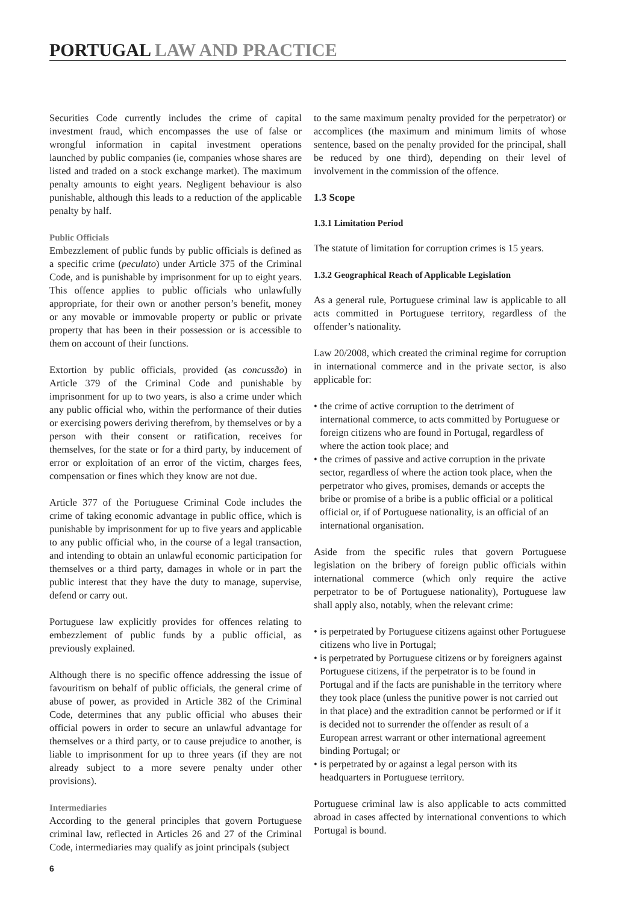PORTUGAL LAW AND PRACTICE
Securities Code currently includes the crime of capital investment fraud, which encompasses the use of false or wrongful information in capital investment operations launched by public companies (ie, companies whose shares are listed and traded on a stock exchange market). The maximum penalty amounts to eight years. Negligent behaviour is also punishable, although this leads to a reduction of the applicable penalty by half.
Public Officials
Embezzlement of public funds by public officials is defined as a specific crime (peculato) under Article 375 of the Criminal Code, and is punishable by imprisonment for up to eight years. This offence applies to public officials who unlawfully appropriate, for their own or another person’s benefit, money or any movable or immovable property or public or private property that has been in their possession or is accessible to them on account of their functions.
Extortion by public officials, provided (as concussão) in Article 379 of the Criminal Code and punishable by imprisonment for up to two years, is also a crime under which any public official who, within the performance of their duties or exercising powers deriving therefrom, by themselves or by a person with their consent or ratification, receives for themselves, for the state or for a third party, by inducement of error or exploitation of an error of the victim, charges fees, compensation or fines which they know are not due.
Article 377 of the Portuguese Criminal Code includes the crime of taking economic advantage in public office, which is punishable by imprisonment for up to five years and applicable to any public official who, in the course of a legal transaction, and intending to obtain an unlawful economic participation for themselves or a third party, damages in whole or in part the public interest that they have the duty to manage, supervise, defend or carry out.
Portuguese law explicitly provides for offences relating to embezzlement of public funds by a public official, as previously explained.
Although there is no specific offence addressing the issue of favouritism on behalf of public officials, the general crime of abuse of power, as provided in Article 382 of the Criminal Code, determines that any public official who abuses their official powers in order to secure an unlawful advantage for themselves or a third party, or to cause prejudice to another, is liable to imprisonment for up to three years (if they are not already subject to a more severe penalty under other provisions).
Intermediaries
According to the general principles that govern Portuguese criminal law, reflected in Articles 26 and 27 of the Criminal Code, intermediaries may qualify as joint principals (subject
to the same maximum penalty provided for the perpetrator) or accomplices (the maximum and minimum limits of whose sentence, based on the penalty provided for the principal, shall be reduced by one third), depending on their level of involvement in the commission of the offence.
1.3 Scope
1.3.1 Limitation Period
The statute of limitation for corruption crimes is 15 years.
1.3.2 Geographical Reach of Applicable Legislation
As a general rule, Portuguese criminal law is applicable to all acts committed in Portuguese territory, regardless of the offender’s nationality.
Law 20/2008, which created the criminal regime for corruption in international commerce and in the private sector, is also applicable for:
• the crime of active corruption to the detriment of international commerce, to acts committed by Portuguese or foreign citizens who are found in Portugal, regardless of where the action took place; and
• the crimes of passive and active corruption in the private sector, regardless of where the action took place, when the perpetrator who gives, promises, demands or accepts the bribe or promise of a bribe is a public official or a political official or, if of Portuguese nationality, is an official of an international organisation.
Aside from the specific rules that govern Portuguese legislation on the bribery of foreign public officials within international commerce (which only require the active perpetrator to be of Portuguese nationality), Portuguese law shall apply also, notably, when the relevant crime:
• is perpetrated by Portuguese citizens against other Portuguese citizens who live in Portugal;
• is perpetrated by Portuguese citizens or by foreigners against Portuguese citizens, if the perpetrator is to be found in Portugal and if the facts are punishable in the territory where they took place (unless the punitive power is not carried out in that place) and the extradition cannot be performed or if it is decided not to surrender the offender as result of a European arrest warrant or other international agreement binding Portugal; or
• is perpetrated by or against a legal person with its headquarters in Portuguese territory.
Portuguese criminal law is also applicable to acts committed abroad in cases affected by international conventions to which Portugal is bound.
6